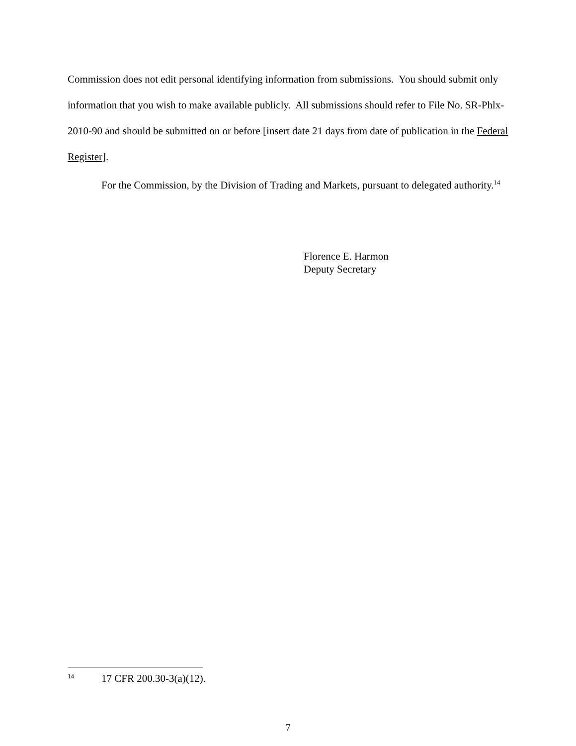Commission does not edit personal identifying information from submissions. You should submit only information that you wish to make available publicly. All submissions should refer to File No. SR-Phlx-2010-90 and should be submitted on or before [insert date 21 days from date of publication in the Federal Register].
For the Commission, by the Division of Trading and Markets, pursuant to delegated authority.<sup>14</sup>
Florence E. Harmon
Deputy Secretary
<sup>14</sup> 17 CFR 200.30-3(a)(12).
7